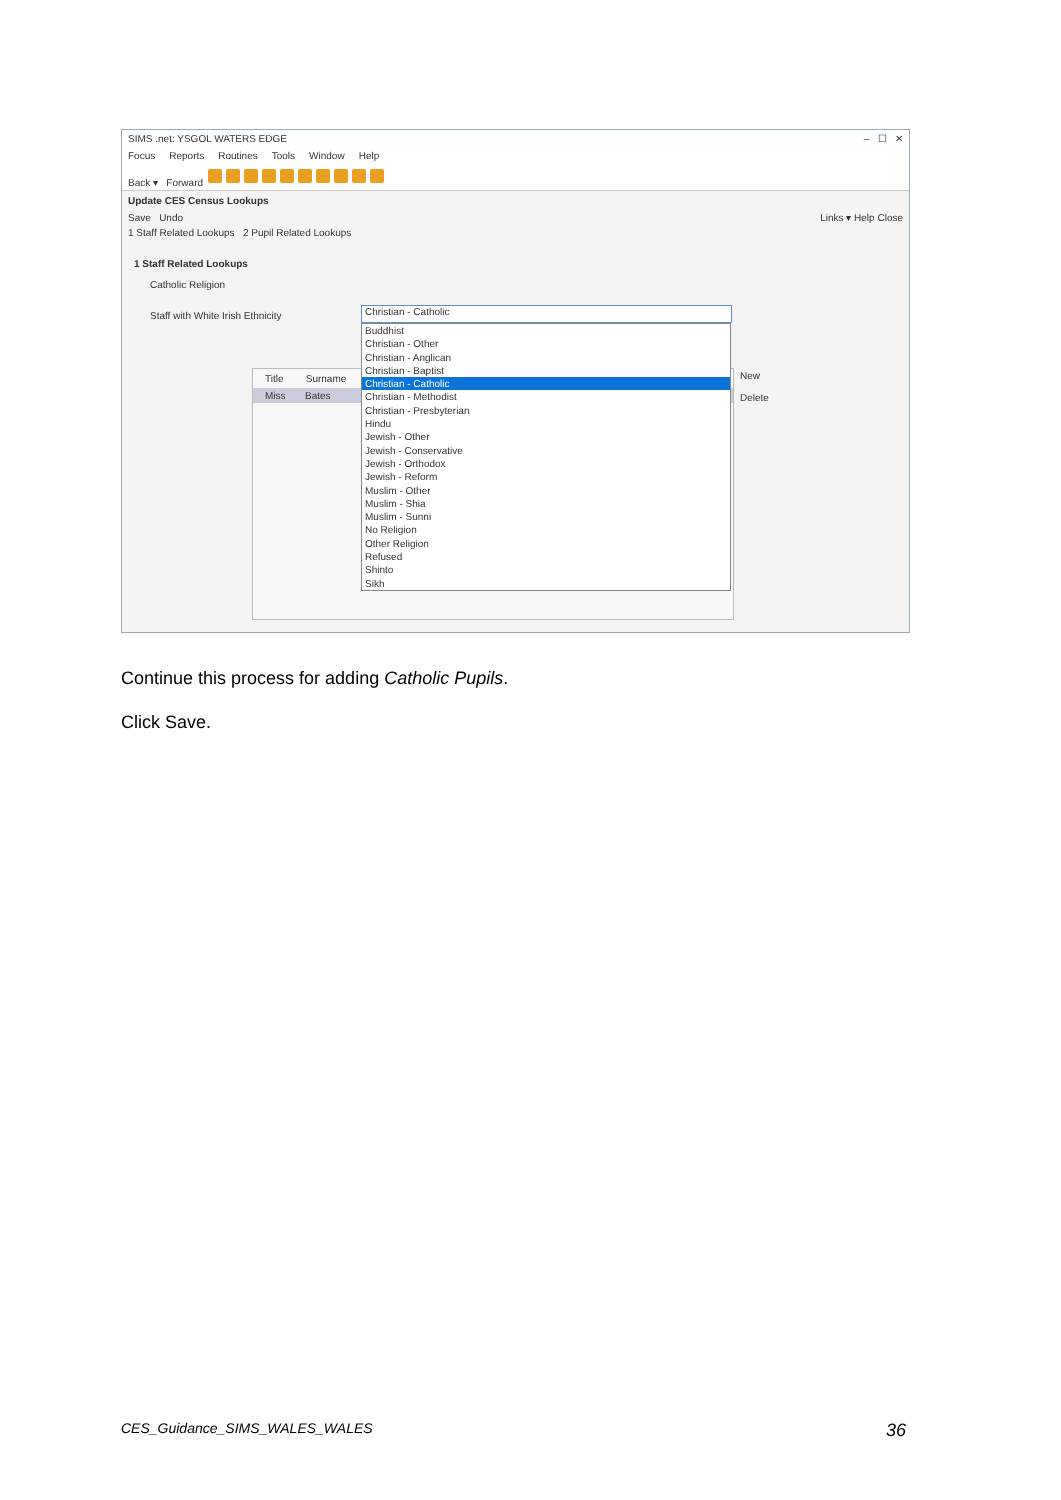SIMS .net: YSGOL WATERS EDGE – ☐ ✕
Focus Reports Routines Tools Window Help
Back ▾ Forward
Update CES Census Lookups
Save Undo Links ▾ Help Close
1 Staff Related Lookups 2 Pupil Related Lookups
1 Staff Related Lookups
Catholic Religion
Staff with White Irish Ethnicity
Title Surname
Miss Bates
New
Delete
Christian - Catholic
Buddhist
Christian - Other
Christian - Anglican
Christian - Baptist
Christian - Catholic
Christian - Methodist
Christian - Presbyterian
Hindu
Jewish - Other
Jewish - Conservative
Jewish - Orthodox
Jewish - Reform
Muslim - Other
Muslim - Shia
Muslim - Sunni
No Religion
Other Religion
Refused
Shinto
Sikh
Continue this process for adding Catholic Pupils.
Click Save.
CES_Guidance_SIMS_WALES_WALES 36